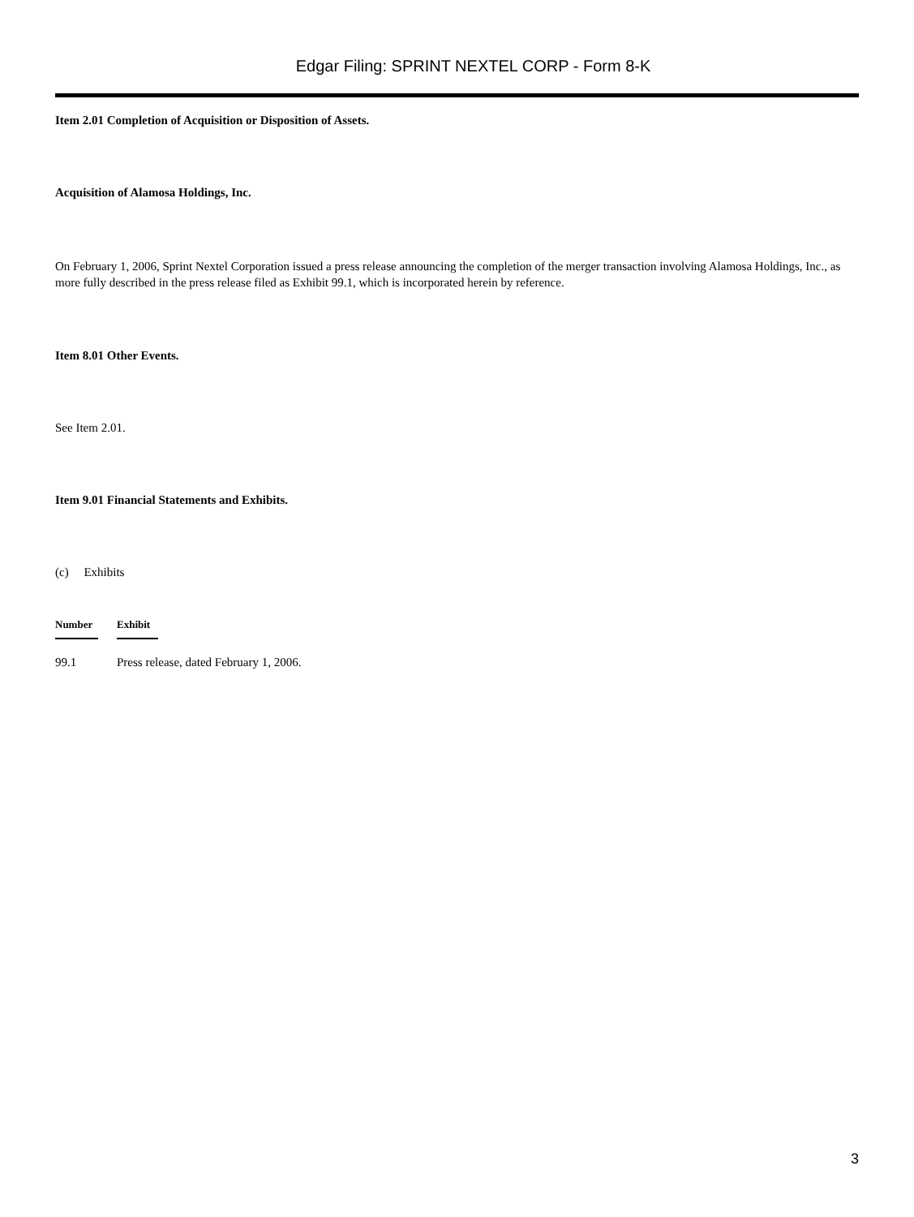Edgar Filing: SPRINT NEXTEL CORP - Form 8-K
Item 2.01 Completion of Acquisition or Disposition of Assets.
Acquisition of Alamosa Holdings, Inc.
On February 1, 2006, Sprint Nextel Corporation issued a press release announcing the completion of the merger transaction involving Alamosa Holdings, Inc., as more fully described in the press release filed as Exhibit 99.1, which is incorporated herein by reference.
Item 8.01 Other Events.
See Item 2.01.
Item 9.01 Financial Statements and Exhibits.
(c) Exhibits
| Number | Exhibit |
| --- | --- |
| 99.1 | Press release, dated February 1, 2006. |
3